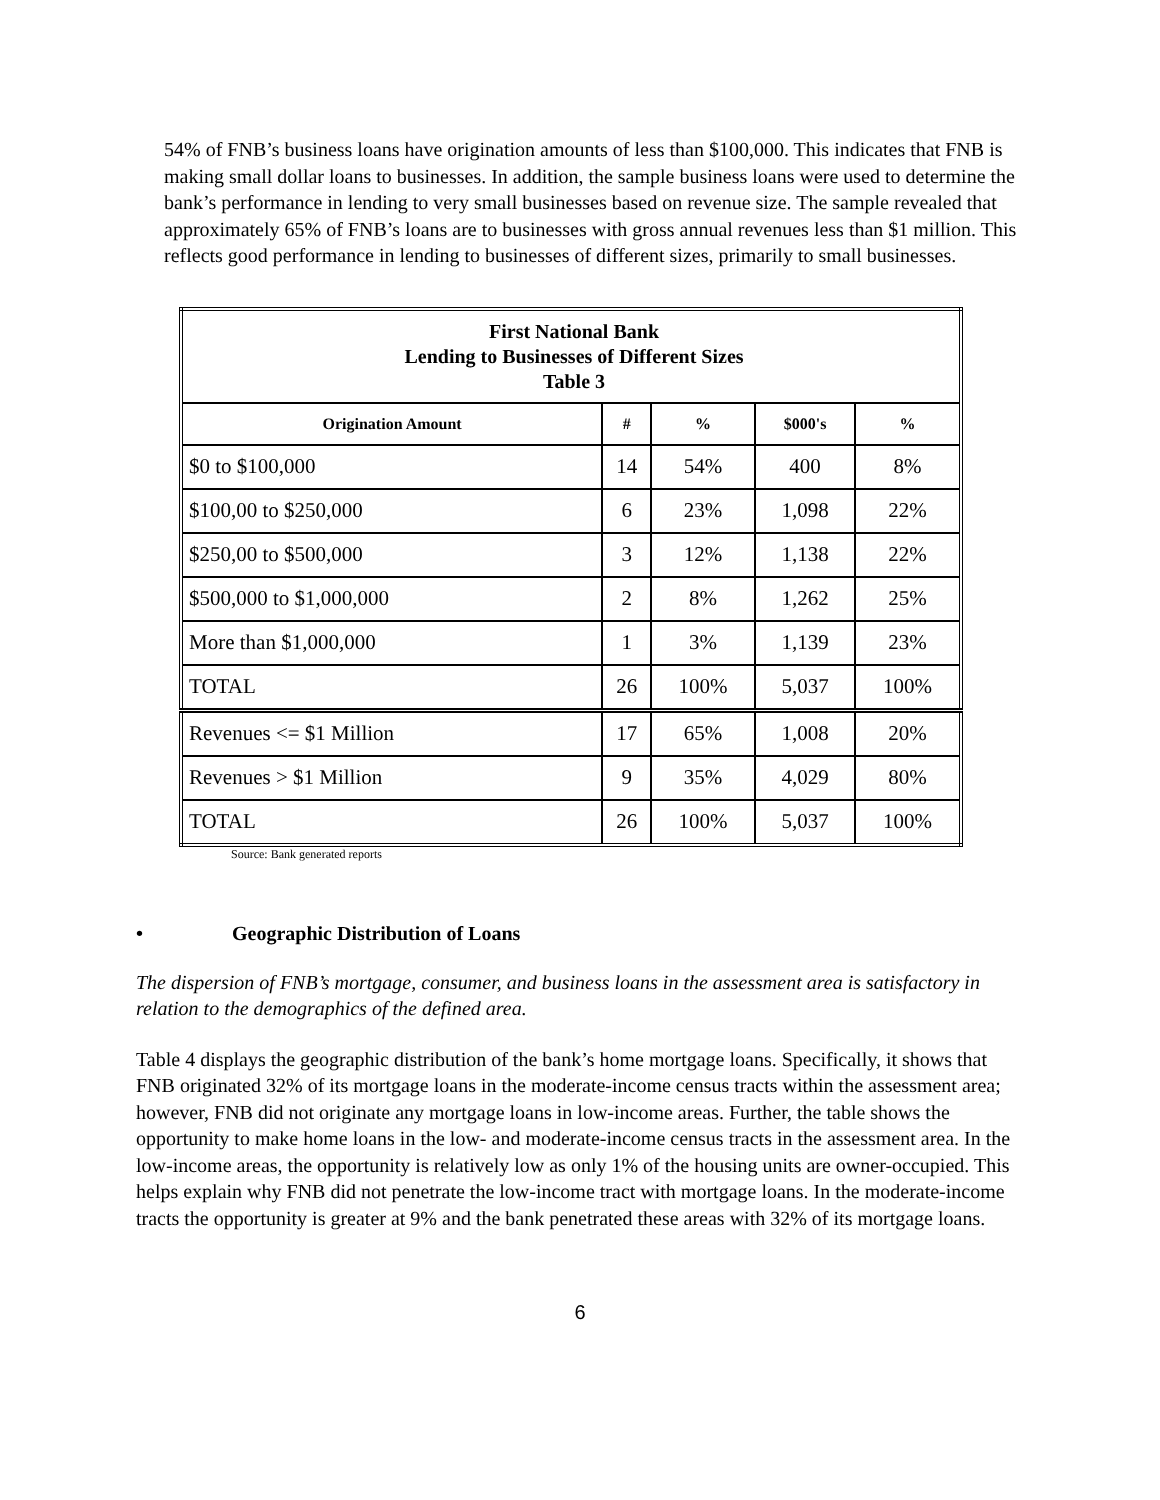54% of FNB’s business loans have origination amounts of less than $100,000. This indicates that FNB is making small dollar loans to businesses. In addition, the sample business loans were used to determine the bank’s performance in lending to very small businesses based on revenue size. The sample revealed that approximately 65% of FNB’s loans are to businesses with gross annual revenues less than $1 million. This reflects good performance in lending to businesses of different sizes, primarily to small businesses.
| First National Bank Lending to Businesses of Different Sizes Table 3 | | | | |
| Origination Amount | # | % | $000's | % |
| $0 to $100,000 | 14 | 54% | 400 | 8% |
| $100,00 to $250,000 | 6 | 23% | 1,098 | 22% |
| $250,00 to $500,000 | 3 | 12% | 1,138 | 22% |
| $500,000 to $1,000,000 | 2 | 8% | 1,262 | 25% |
| More than $1,000,000 | 1 | 3% | 1,139 | 23% |
| TOTAL | 26 | 100% | 5,037 | 100% |
| Revenues <= $1 Million | 17 | 65% | 1,008 | 20% |
| Revenues > $1 Million | 9 | 35% | 4,029 | 80% |
| TOTAL | 26 | 100% | 5,037 | 100% |
Source: Bank generated reports
• Geographic Distribution of Loans
The dispersion of FNB’s mortgage, consumer, and business loans in the assessment area is satisfactory in relation to the demographics of the defined area.
Table 4 displays the geographic distribution of the bank’s home mortgage loans. Specifically, it shows that FNB originated 32% of its mortgage loans in the moderate-income census tracts within the assessment area; however, FNB did not originate any mortgage loans in low-income areas. Further, the table shows the opportunity to make home loans in the low- and moderate-income census tracts in the assessment area. In the low-income areas, the opportunity is relatively low as only 1% of the housing units are owner-occupied. This helps explain why FNB did not penetrate the low-income tract with mortgage loans. In the moderate-income tracts the opportunity is greater at 9% and the bank penetrated these areas with 32% of its mortgage loans.
6